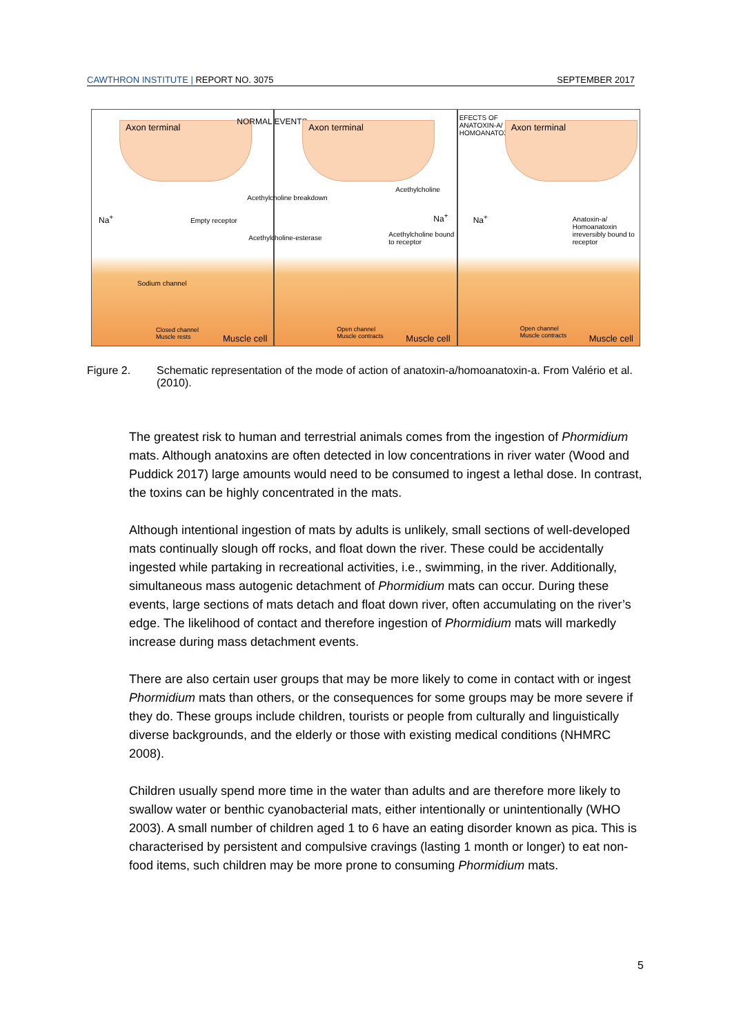CAWTHRON INSTITUTE | REPORT NO. 3075
SEPTEMBER 2017
Axon terminal
Na<sup>+</sup> Empty receptor
Sodium channel
Closed channel
Muscle rests
Muscle cell
NORMAL EVENTS
Acethylcholine breakdown
Acethylcholine-esterase
Axon terminal
Acethylcholine
Na<sup>+</sup>
Acethylcholine bound to receptor
Open channel
Muscle contracts
Muscle cell
EFECTS OF
ANATOXIN-A/
HOMOANATOXIN
Axon terminal
Na<sup>+</sup>
Anatoxin-a/ Homoanatoxin irreversibly bound to receptor
Open channel
Muscle contracts
Muscle cell
Figure 2. Schematic representation of the mode of action of anatoxin-a/homoanatoxin-a. From Valério et al. (2010).
The greatest risk to human and terrestrial animals comes from the ingestion of Phormidium mats. Although anatoxins are often detected in low concentrations in river water (Wood and Puddick 2017) large amounts would need to be consumed to ingest a lethal dose. In contrast, the toxins can be highly concentrated in the mats.
Although intentional ingestion of mats by adults is unlikely, small sections of well-developed mats continually slough off rocks, and float down the river. These could be accidentally ingested while partaking in recreational activities, i.e., swimming, in the river. Additionally, simultaneous mass autogenic detachment of Phormidium mats can occur. During these events, large sections of mats detach and float down river, often accumulating on the river’s edge. The likelihood of contact and therefore ingestion of Phormidium mats will markedly increase during mass detachment events.
There are also certain user groups that may be more likely to come in contact with or ingest Phormidium mats than others, or the consequences for some groups may be more severe if they do. These groups include children, tourists or people from culturally and linguistically diverse backgrounds, and the elderly or those with existing medical conditions (NHMRC 2008).
Children usually spend more time in the water than adults and are therefore more likely to swallow water or benthic cyanobacterial mats, either intentionally or unintentionally (WHO 2003). A small number of children aged 1 to 6 have an eating disorder known as pica. This is characterised by persistent and compulsive cravings (lasting 1 month or longer) to eat non-food items, such children may be more prone to consuming Phormidium mats.
5